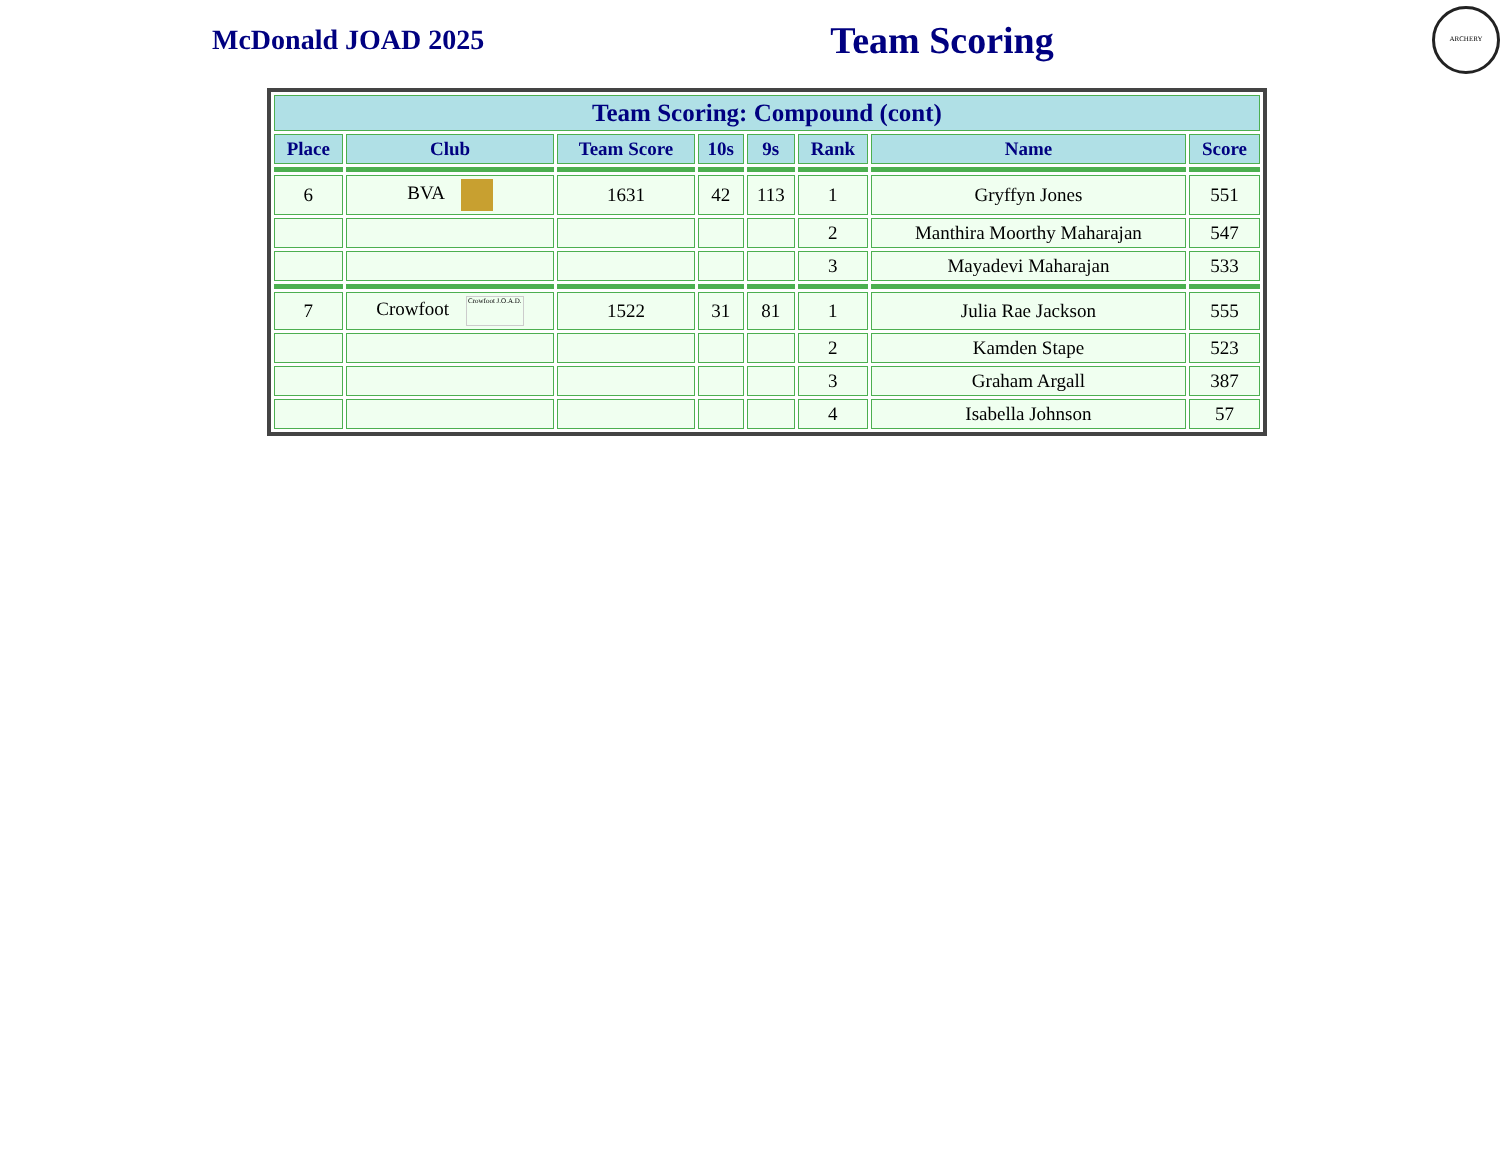McDonald JOAD 2025
Team Scoring
ARCHERY
| Team Scoring: Compound (cont) | | | | | | | |
| --- | --- | --- | --- | --- | --- | --- | --- |
| Place | Club | Team Score | 10s | 9s | Rank | Name | Score |
| 6 | BVA | 1631 | 42 | 113 | 1 | Gryffyn Jones | 551 |
| | | | | | 2 | Manthira Moorthy Maharajan | 547 |
| | | | | | 3 | Mayadevi Maharajan | 533 |
| 7 | Crowfoot Crowfoot J.O.A.D. | 1522 | 31 | 81 | 1 | Julia Rae Jackson | 555 |
| | | | | | 2 | Kamden Stape | 523 |
| | | | | | 3 | Graham Argall | 387 |
| | | | | | 4 | Isabella Johnson | 57 |